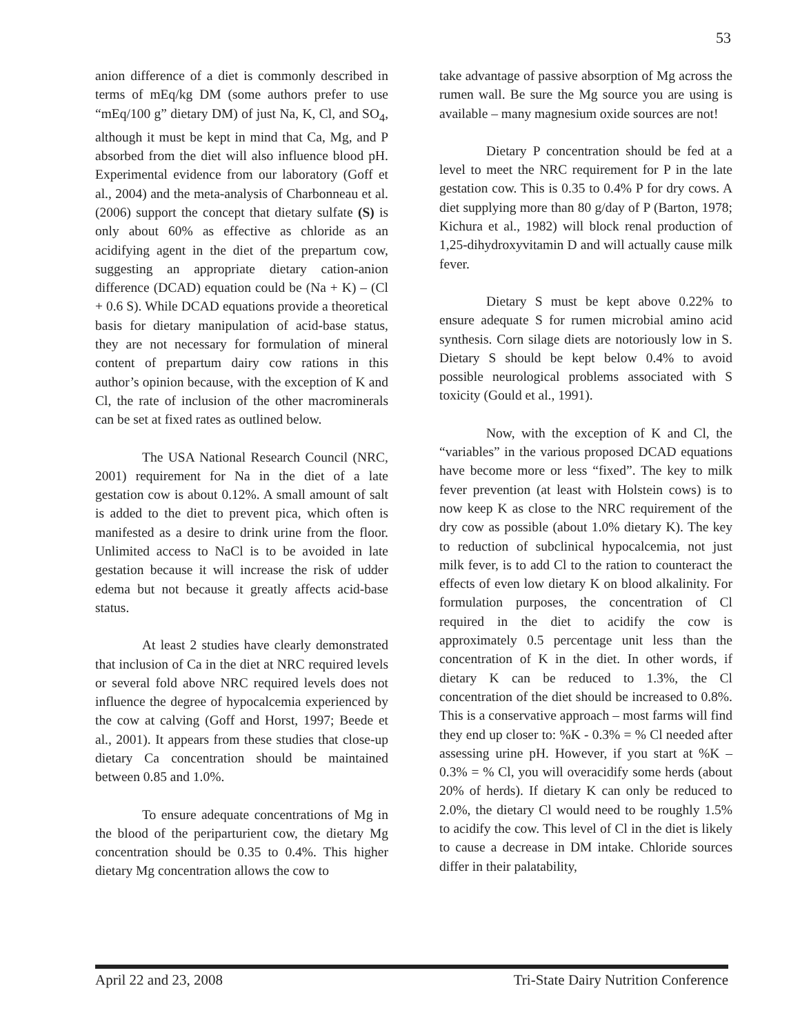53
anion difference of a diet is commonly described in terms of mEq/kg DM (some authors prefer to use “mEq/100 g” dietary DM) of just Na, K, Cl, and SO<sub>4</sub>, although it must be kept in mind that Ca, Mg, and P absorbed from the diet will also influence blood pH. Experimental evidence from our laboratory (Goff et al., 2004) and the meta-analysis of Charbonneau et al. (2006) support the concept that dietary sulfate (S) is only about 60% as effective as chloride as an acidifying agent in the diet of the prepartum cow, suggesting an appropriate dietary cation-anion difference (DCAD) equation could be (Na + K) – (Cl + 0.6 S). While DCAD equations provide a theoretical basis for dietary manipulation of acid-base status, they are not necessary for formulation of mineral content of prepartum dairy cow rations in this author’s opinion because, with the exception of K and Cl, the rate of inclusion of the other macrominerals can be set at fixed rates as outlined below.
The USA National Research Council (NRC, 2001) requirement for Na in the diet of a late gestation cow is about 0.12%. A small amount of salt is added to the diet to prevent pica, which often is manifested as a desire to drink urine from the floor. Unlimited access to NaCl is to be avoided in late gestation because it will increase the risk of udder edema but not because it greatly affects acid-base status.
At least 2 studies have clearly demonstrated that inclusion of Ca in the diet at NRC required levels or several fold above NRC required levels does not influence the degree of hypocalcemia experienced by the cow at calving (Goff and Horst, 1997; Beede et al., 2001). It appears from these studies that close-up dietary Ca concentration should be maintained between 0.85 and 1.0%.
To ensure adequate concentrations of Mg in the blood of the periparturient cow, the dietary Mg concentration should be 0.35 to 0.4%. This higher dietary Mg concentration allows the cow to
take advantage of passive absorption of Mg across the rumen wall. Be sure the Mg source you are using is available – many magnesium oxide sources are not!
Dietary P concentration should be fed at a level to meet the NRC requirement for P in the late gestation cow. This is 0.35 to 0.4% P for dry cows. A diet supplying more than 80 g/day of P (Barton, 1978; Kichura et al., 1982) will block renal production of 1,25-dihydroxyvitamin D and will actually cause milk fever.
Dietary S must be kept above 0.22% to ensure adequate S for rumen microbial amino acid synthesis. Corn silage diets are notoriously low in S. Dietary S should be kept below 0.4% to avoid possible neurological problems associated with S toxicity (Gould et al., 1991).
Now, with the exception of K and Cl, the “variables” in the various proposed DCAD equations have become more or less “fixed”. The key to milk fever prevention (at least with Holstein cows) is to now keep K as close to the NRC requirement of the dry cow as possible (about 1.0% dietary K). The key to reduction of subclinical hypocalcemia, not just milk fever, is to add Cl to the ration to counteract the effects of even low dietary K on blood alkalinity. For formulation purposes, the concentration of Cl required in the diet to acidify the cow is approximately 0.5 percentage unit less than the concentration of K in the diet. In other words, if dietary K can be reduced to 1.3%, the Cl concentration of the diet should be increased to 0.8%. This is a conservative approach – most farms will find they end up closer to: %K - 0.3% = % Cl needed after assessing urine pH. However, if you start at %K – 0.3% = % Cl, you will overacidify some herds (about 20% of herds). If dietary K can only be reduced to 2.0%, the dietary Cl would need to be roughly 1.5% to acidify the cow. This level of Cl in the diet is likely to cause a decrease in DM intake. Chloride sources differ in their palatability,
April 22 and 23, 2008 Tri-State Dairy Nutrition Conference